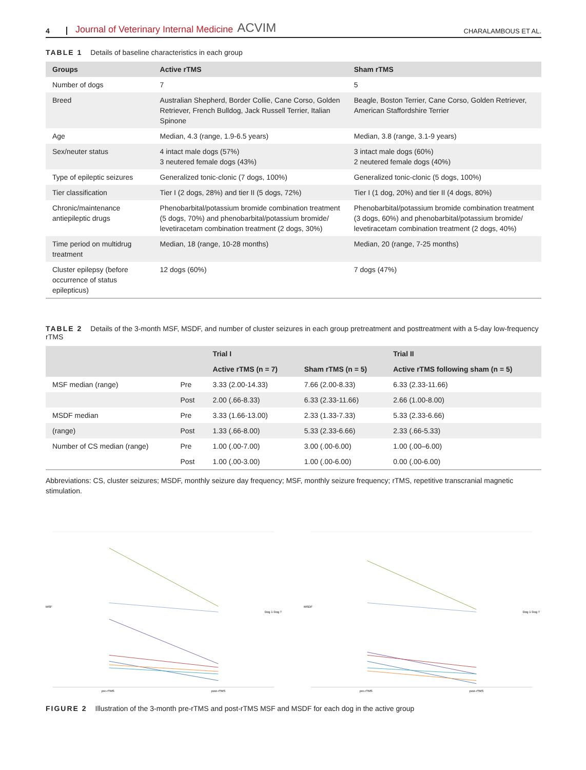4 Journal of Veterinary Internal Medicine ACVIM CHARALAMBOUS ET AL.
TABLE 1 Details of baseline characteristics in each group
| Groups | Active rTMS | Sham rTMS |
| --- | --- | --- |
| Number of dogs | 7 | 5 |
| Breed | Australian Shepherd, Border Collie, Cane Corso, Golden Retriever, French Bulldog, Jack Russell Terrier, Italian Spinone | Beagle, Boston Terrier, Cane Corso, Golden Retriever, American Staffordshire Terrier |
| Age | Median, 4.3 (range, 1.9-6.5 years) | Median, 3.8 (range, 3.1-9 years) |
| Sex/neuter status | 4 intact male dogs (57%) 3 neutered female dogs (43%) | 3 intact male dogs (60%) 2 neutered female dogs (40%) |
| Type of epileptic seizures | Generalized tonic-clonic (7 dogs, 100%) | Generalized tonic-clonic (5 dogs, 100%) |
| Tier classification | Tier I (2 dogs, 28%) and tier II (5 dogs, 72%) | Tier I (1 dog, 20%) and tier II (4 dogs, 80%) |
| Chronic/maintenance antiepileptic drugs | Phenobarbital/potassium bromide combination treatment (5 dogs, 70%) and phenobarbital/potassium bromide/ levetiracetam combination treatment (2 dogs, 30%) | Phenobarbital/potassium bromide combination treatment (3 dogs, 60%) and phenobarbital/potassium bromide/ levetiracetam combination treatment (2 dogs, 40%) |
| Time period on multidrug treatment | Median, 18 (range, 10-28 months) | Median, 20 (range, 7-25 months) |
| Cluster epilepsy (before occurrence of status epilepticus) | 12 dogs (60%) | 7 dogs (47%) |
TABLE 2 Details of the 3-month MSF, MSDF, and number of cluster seizures in each group pretreatment and posttreatment with a 5-day low-frequency rTMS
| | | Trial I | | Trial II |
| --- | --- | --- | --- | --- |
| | | Active rTMS (n = 7) | Sham rTMS (n = 5) | Active rTMS following sham (n = 5) |
| MSF median (range) | Pre | 3.33 (2.00-14.33) | 7.66 (2.00-8.33) | 6.33 (2.33-11.66) |
| | Post | 2.00 (.66-8.33) | 6.33 (2.33-11.66) | 2.66 (1.00-8.00) |
| MSDF median | Pre | 3.33 (1.66-13.00) | 2.33 (1.33-7.33) | 5.33 (2.33-6.66) |
| (range) | Post | 1.33 (.66-8.00) | 5.33 (2.33-6.66) | 2.33 (.66-5.33) |
| Number of CS median (range) | Pre | 1.00 (.00-7.00) | 3.00 (.00-6.00) | 1.00 (.00–6.00) |
| | Post | 1.00 (.00-3.00) | 1.00 (.00-6.00) | 0.00 (.00-6.00) |
Abbreviations: CS, cluster seizures; MSDF, monthly seizure day frequency; MSF, monthly seizure frequency; rTMS, repetitive transcranial magnetic stimulation.
MSF
pre-rTMS
post-rTMS
Dog 1 Dog 7
MSDF
pre-rTMS
post-rTMS
Dog 1 Dog 7
FIGURE 2 Illustration of the 3-month pre-rTMS and post-rTMS MSF and MSDF for each dog in the active group